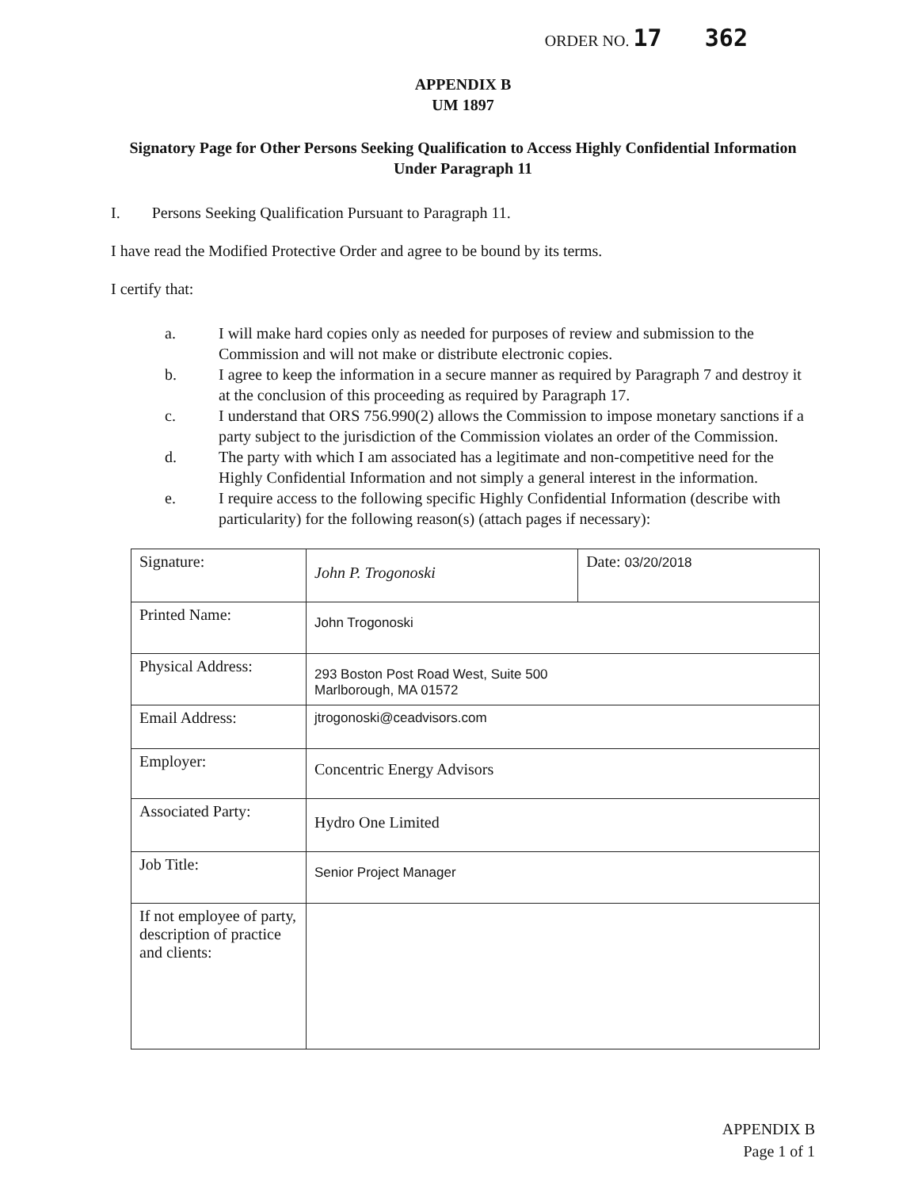ORDER NO. 17 362
APPENDIX B
UM 1897
Signatory Page for Other Persons Seeking Qualification to Access Highly Confidential Information Under Paragraph 11
I. Persons Seeking Qualification Pursuant to Paragraph 11.
I have read the Modified Protective Order and agree to be bound by its terms.
I certify that:
a. I will make hard copies only as needed for purposes of review and submission to the Commission and will not make or distribute electronic copies.
b. I agree to keep the information in a secure manner as required by Paragraph 7 and destroy it at the conclusion of this proceeding as required by Paragraph 17.
c. I understand that ORS 756.990(2) allows the Commission to impose monetary sanctions if a party subject to the jurisdiction of the Commission violates an order of the Commission.
d. The party with which I am associated has a legitimate and non-competitive need for the Highly Confidential Information and not simply a general interest in the information.
e. I require access to the following specific Highly Confidential Information (describe with particularity) for the following reason(s) (attach pages if necessary):
| Signature: | John P. Trogonoski | Date: 03/20/2018 |
| Printed Name: | John Trogonoski | |
| Physical Address: | 293 Boston Post Road West, Suite 500 Marlborough, MA 01572 | |
| Email Address: | jtrogonoski@ceadvisors.com | |
| Employer: | Concentric Energy Advisors | |
| Associated Party: | Hydro One Limited | |
| Job Title: | Senior Project Manager | |
| If not employee of party, description of practice and clients: | | |
APPENDIX B
Page 1 of 1